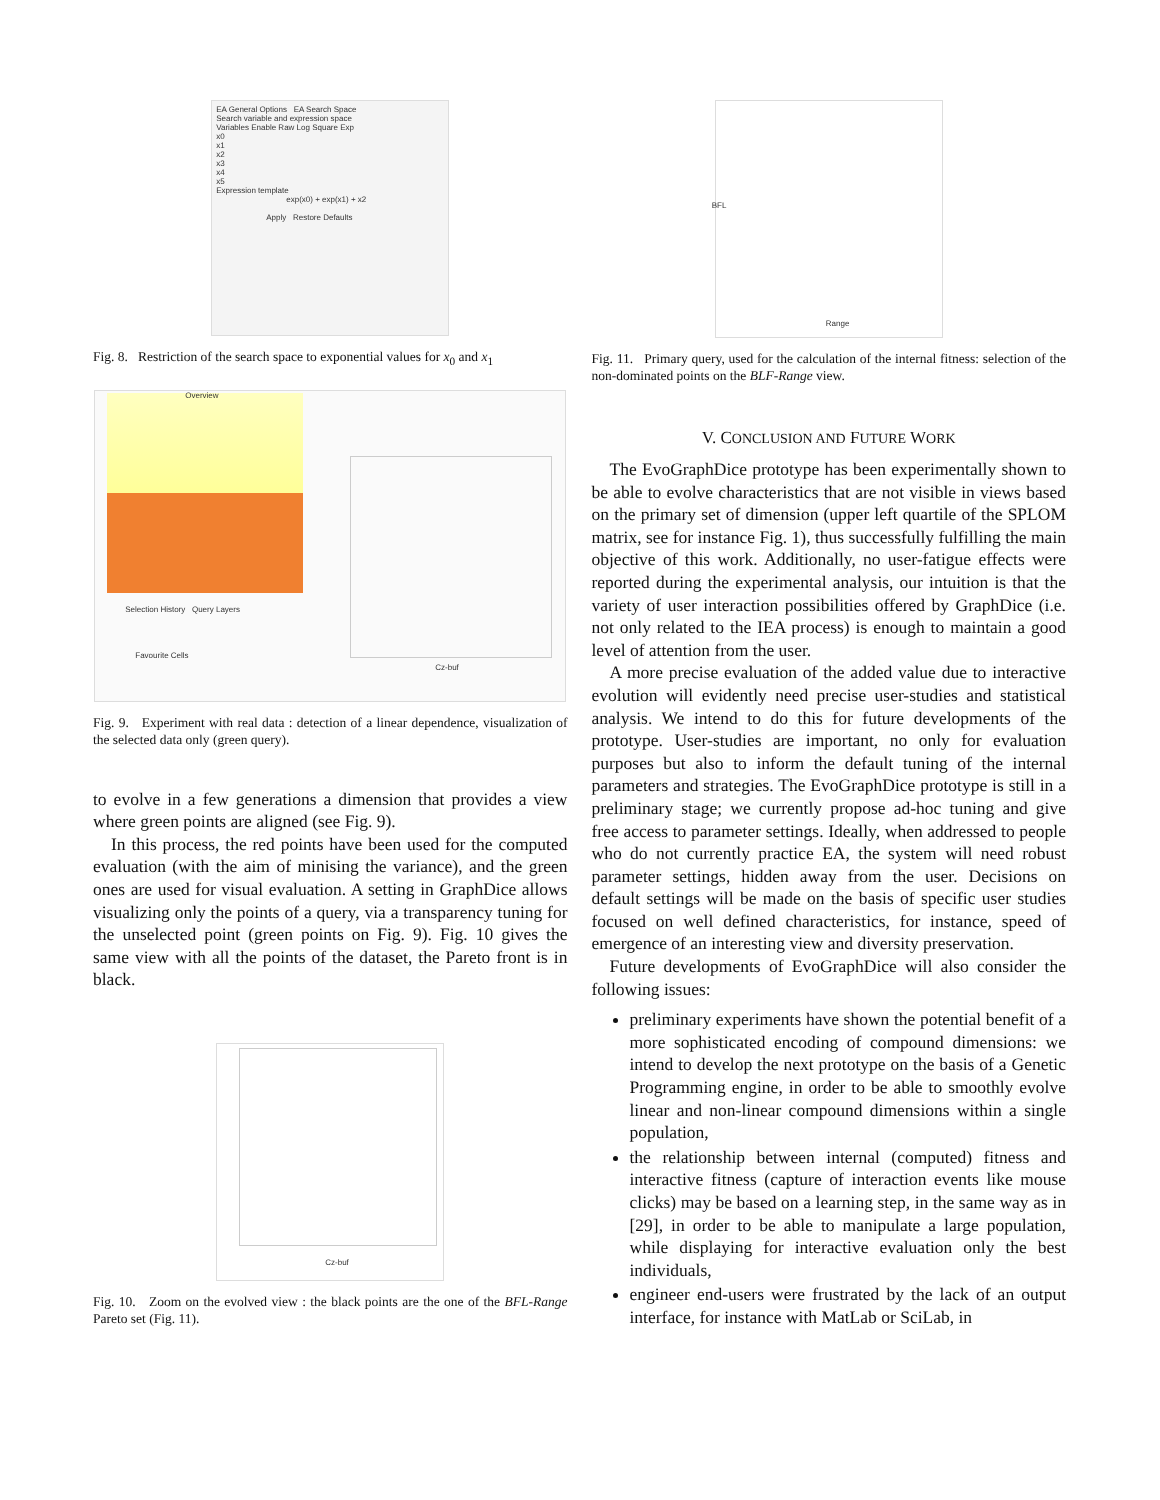EA General Options EA Search Space
Search variable and expression space
Variables Enable Raw Log Square Exp
x0
x1
x2
x3
x4
x5
Expression template
exp(x0) + exp(x1) + x2
Apply Restore Defaults
Fig. 8. Restriction of the search space to exponential values for x<sub>0</sub> and x<sub>1</sub>
Overview
Selection History Query Layers
Favourite Cells
Cz-buf
Fig. 9. Experiment with real data : detection of a linear dependence, visualization of the selected data only (green query).
to evolve in a few generations a dimension that provides a view where green points are aligned (see Fig. 9).
In this process, the red points have been used for the computed evaluation (with the aim of minising the variance), and the green ones are used for visual evaluation. A setting in GraphDice allows visualizing only the points of a query, via a transparency tuning for the unselected point (green points on Fig. 9). Fig. 10 gives the same view with all the points of the dataset, the Pareto front is in black.
Cz-buf
Fig. 10. Zoom on the evolved view : the black points are the one of the BFL-Range Pareto set (Fig. 11).
Range
BFL
Fig. 11. Primary query, used for the calculation of the internal fitness: selection of the non-dominated points on the BLF-Range view.
V. CONCLUSION AND FUTURE WORK
The EvoGraphDice prototype has been experimentally shown to be able to evolve characteristics that are not visible in views based on the primary set of dimension (upper left quartile of the SPLOM matrix, see for instance Fig. 1), thus successfully fulfilling the main objective of this work. Additionally, no user-fatigue effects were reported during the experimental analysis, our intuition is that the variety of user interaction possibilities offered by GraphDice (i.e. not only related to the IEA process) is enough to maintain a good level of attention from the user.
A more precise evaluation of the added value due to interactive evolution will evidently need precise user-studies and statistical analysis. We intend to do this for future developments of the prototype. User-studies are important, no only for evaluation purposes but also to inform the default tuning of the internal parameters and strategies. The EvoGraphDice prototype is still in a preliminary stage; we currently propose ad-hoc tuning and give free access to parameter settings. Ideally, when addressed to people who do not currently practice EA, the system will need robust parameter settings, hidden away from the user. Decisions on default settings will be made on the basis of specific user studies focused on well defined characteristics, for instance, speed of emergence of an interesting view and diversity preservation.
Future developments of EvoGraphDice will also consider the following issues:
preliminary experiments have shown the potential benefit of a more sophisticated encoding of compound dimensions: we intend to develop the next prototype on the basis of a Genetic Programming engine, in order to be able to smoothly evolve linear and non-linear compound dimensions within a single population,
the relationship between internal (computed) fitness and interactive fitness (capture of interaction events like mouse clicks) may be based on a learning step, in the same way as in [29], in order to be able to manipulate a large population, while displaying for interactive evaluation only the best individuals,
engineer end-users were frustrated by the lack of an output interface, for instance with MatLab or SciLab, in